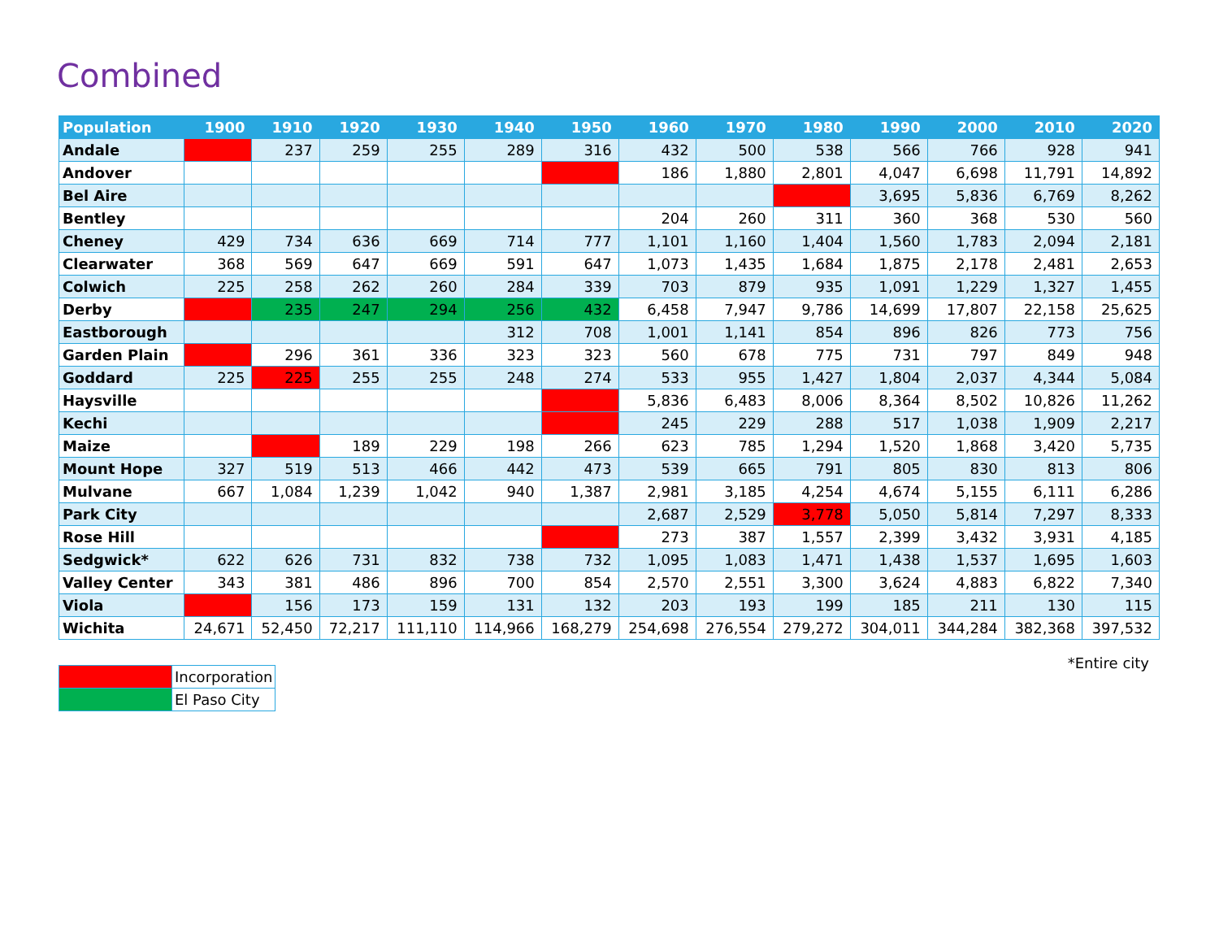Combined
| Population | 1900 | 1910 | 1920 | 1930 | 1940 | 1950 | 1960 | 1970 | 1980 | 1990 | 2000 | 2010 | 2020 |
| --- | --- | --- | --- | --- | --- | --- | --- | --- | --- | --- | --- | --- | --- |
| Andale | | 237 | 259 | 255 | 289 | 316 | 432 | 500 | 538 | 566 | 766 | 928 | 941 |
| Andover | | | | | | | 186 | 1,880 | 2,801 | 4,047 | 6,698 | 11,791 | 14,892 |
| Bel Aire | | | | | | | | | | 3,695 | 5,836 | 6,769 | 8,262 |
| Bentley | | | | | | | 204 | 260 | 311 | 360 | 368 | 530 | 560 |
| Cheney | 429 | 734 | 636 | 669 | 714 | 777 | 1,101 | 1,160 | 1,404 | 1,560 | 1,783 | 2,094 | 2,181 |
| Clearwater | 368 | 569 | 647 | 669 | 591 | 647 | 1,073 | 1,435 | 1,684 | 1,875 | 2,178 | 2,481 | 2,653 |
| Colwich | 225 | 258 | 262 | 260 | 284 | 339 | 703 | 879 | 935 | 1,091 | 1,229 | 1,327 | 1,455 |
| Derby | | 235 | 247 | 294 | 256 | 432 | 6,458 | 7,947 | 9,786 | 14,699 | 17,807 | 22,158 | 25,625 |
| Eastborough | | | | | 312 | 708 | 1,001 | 1,141 | 854 | 896 | 826 | 773 | 756 |
| Garden Plain | | 296 | 361 | 336 | 323 | 323 | 560 | 678 | 775 | 731 | 797 | 849 | 948 |
| Goddard | 225 | 225 | 255 | 255 | 248 | 274 | 533 | 955 | 1,427 | 1,804 | 2,037 | 4,344 | 5,084 |
| Haysville | | | | | | | 5,836 | 6,483 | 8,006 | 8,364 | 8,502 | 10,826 | 11,262 |
| Kechi | | | | | | | 245 | 229 | 288 | 517 | 1,038 | 1,909 | 2,217 |
| Maize | | | 189 | 229 | 198 | 266 | 623 | 785 | 1,294 | 1,520 | 1,868 | 3,420 | 5,735 |
| Mount Hope | 327 | 519 | 513 | 466 | 442 | 473 | 539 | 665 | 791 | 805 | 830 | 813 | 806 |
| Mulvane | 667 | 1,084 | 1,239 | 1,042 | 940 | 1,387 | 2,981 | 3,185 | 4,254 | 4,674 | 5,155 | 6,111 | 6,286 |
| Park City | | | | | | | 2,687 | 2,529 | 3,778 | 5,050 | 5,814 | 7,297 | 8,333 |
| Rose Hill | | | | | | | 273 | 387 | 1,557 | 2,399 | 3,432 | 3,931 | 4,185 |
| Sedgwick* | 622 | 626 | 731 | 832 | 738 | 732 | 1,095 | 1,083 | 1,471 | 1,438 | 1,537 | 1,695 | 1,603 |
| Valley Center | 343 | 381 | 486 | 896 | 700 | 854 | 2,570 | 2,551 | 3,300 | 3,624 | 4,883 | 6,822 | 7,340 |
| Viola | | 156 | 173 | 159 | 131 | 132 | 203 | 193 | 199 | 185 | 211 | 130 | 115 |
| Wichita | 24,671 | 52,450 | 72,217 | 111,110 | 114,966 | 168,279 | 254,698 | 276,554 | 279,272 | 304,011 | 344,284 | 382,368 | 397,532 |
*Entire city
| | Incorporation |
| | El Paso City |